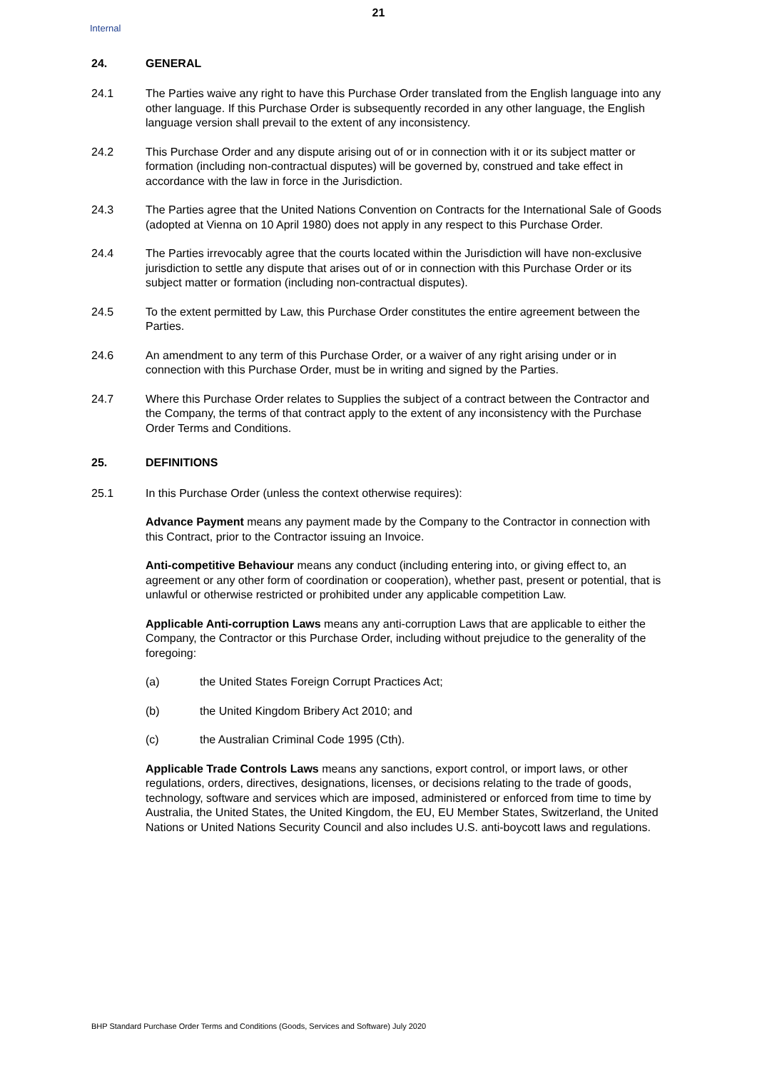21
Internal
24. GENERAL
24.1 The Parties waive any right to have this Purchase Order translated from the English language into any other language. If this Purchase Order is subsequently recorded in any other language, the English language version shall prevail to the extent of any inconsistency.
24.2 This Purchase Order and any dispute arising out of or in connection with it or its subject matter or formation (including non-contractual disputes) will be governed by, construed and take effect in accordance with the law in force in the Jurisdiction.
24.3 The Parties agree that the United Nations Convention on Contracts for the International Sale of Goods (adopted at Vienna on 10 April 1980) does not apply in any respect to this Purchase Order.
24.4 The Parties irrevocably agree that the courts located within the Jurisdiction will have non-exclusive jurisdiction to settle any dispute that arises out of or in connection with this Purchase Order or its subject matter or formation (including non-contractual disputes).
24.5 To the extent permitted by Law, this Purchase Order constitutes the entire agreement between the Parties.
24.6 An amendment to any term of this Purchase Order, or a waiver of any right arising under or in connection with this Purchase Order, must be in writing and signed by the Parties.
24.7 Where this Purchase Order relates to Supplies the subject of a contract between the Contractor and the Company, the terms of that contract apply to the extent of any inconsistency with the Purchase Order Terms and Conditions.
25. DEFINITIONS
25.1 In this Purchase Order (unless the context otherwise requires):
Advance Payment means any payment made by the Company to the Contractor in connection with this Contract, prior to the Contractor issuing an Invoice.
Anti-competitive Behaviour means any conduct (including entering into, or giving effect to, an agreement or any other form of coordination or cooperation), whether past, present or potential, that is unlawful or otherwise restricted or prohibited under any applicable competition Law.
Applicable Anti-corruption Laws means any anti-corruption Laws that are applicable to either the Company, the Contractor or this Purchase Order, including without prejudice to the generality of the foregoing:
(a) the United States Foreign Corrupt Practices Act;
(b) the United Kingdom Bribery Act 2010; and
(c) the Australian Criminal Code 1995 (Cth).
Applicable Trade Controls Laws means any sanctions, export control, or import laws, or other regulations, orders, directives, designations, licenses, or decisions relating to the trade of goods, technology, software and services which are imposed, administered or enforced from time to time by Australia, the United States, the United Kingdom, the EU, EU Member States, Switzerland, the United Nations or United Nations Security Council and also includes U.S. anti-boycott laws and regulations.
BHP Standard Purchase Order Terms and Conditions (Goods, Services and Software) July 2020